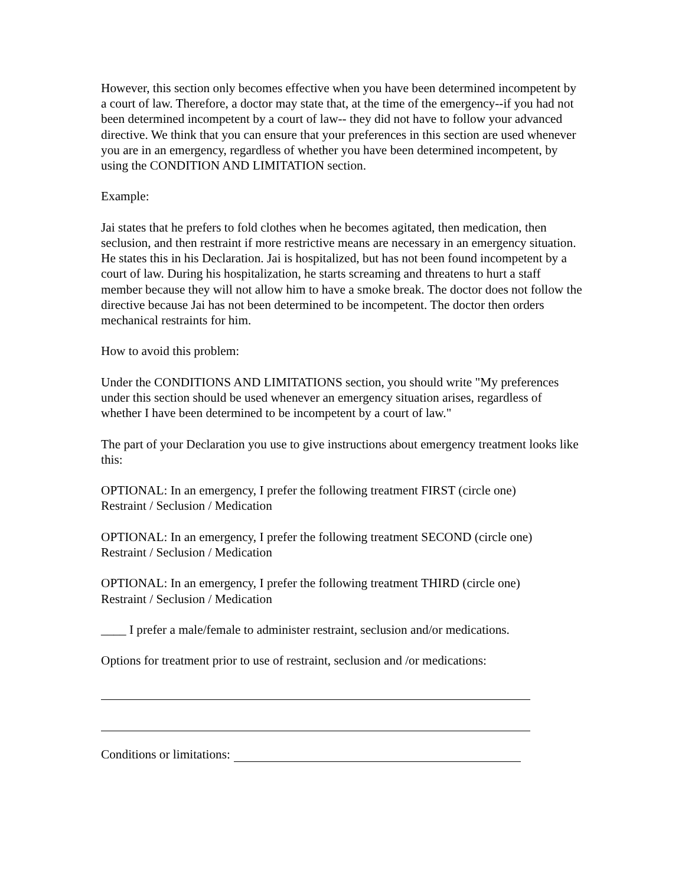However, this section only becomes effective when you have been determined incompetent by a court of law. Therefore, a doctor may state that, at the time of the emergency--if you had not been determined incompetent by a court of law-- they did not have to follow your advanced directive. We think that you can ensure that your preferences in this section are used whenever you are in an emergency, regardless of whether you have been determined incompetent, by using the CONDITION AND LIMITATION section.
Example:
Jai states that he prefers to fold clothes when he becomes agitated, then medication, then seclusion, and then restraint if more restrictive means are necessary in an emergency situation. He states this in his Declaration. Jai is hospitalized, but has not been found incompetent by a court of law. During his hospitalization, he starts screaming and threatens to hurt a staff member because they will not allow him to have a smoke break. The doctor does not follow the directive because Jai has not been determined to be incompetent. The doctor then orders mechanical restraints for him.
How to avoid this problem:
Under the CONDITIONS AND LIMITATIONS section, you should write "My preferences under this section should be used whenever an emergency situation arises, regardless of whether I have been determined to be incompetent by a court of law."
The part of your Declaration you use to give instructions about emergency treatment looks like this:
OPTIONAL: In an emergency, I prefer the following treatment FIRST (circle one)
Restraint / Seclusion / Medication
OPTIONAL: In an emergency, I prefer the following treatment SECOND (circle one)
Restraint / Seclusion / Medication
OPTIONAL: In an emergency, I prefer the following treatment THIRD (circle one)
Restraint / Seclusion / Medication
____ I prefer a male/female to administer restraint, seclusion and/or medications.
Options for treatment prior to use of restraint, seclusion and /or medications:
Conditions or limitations: